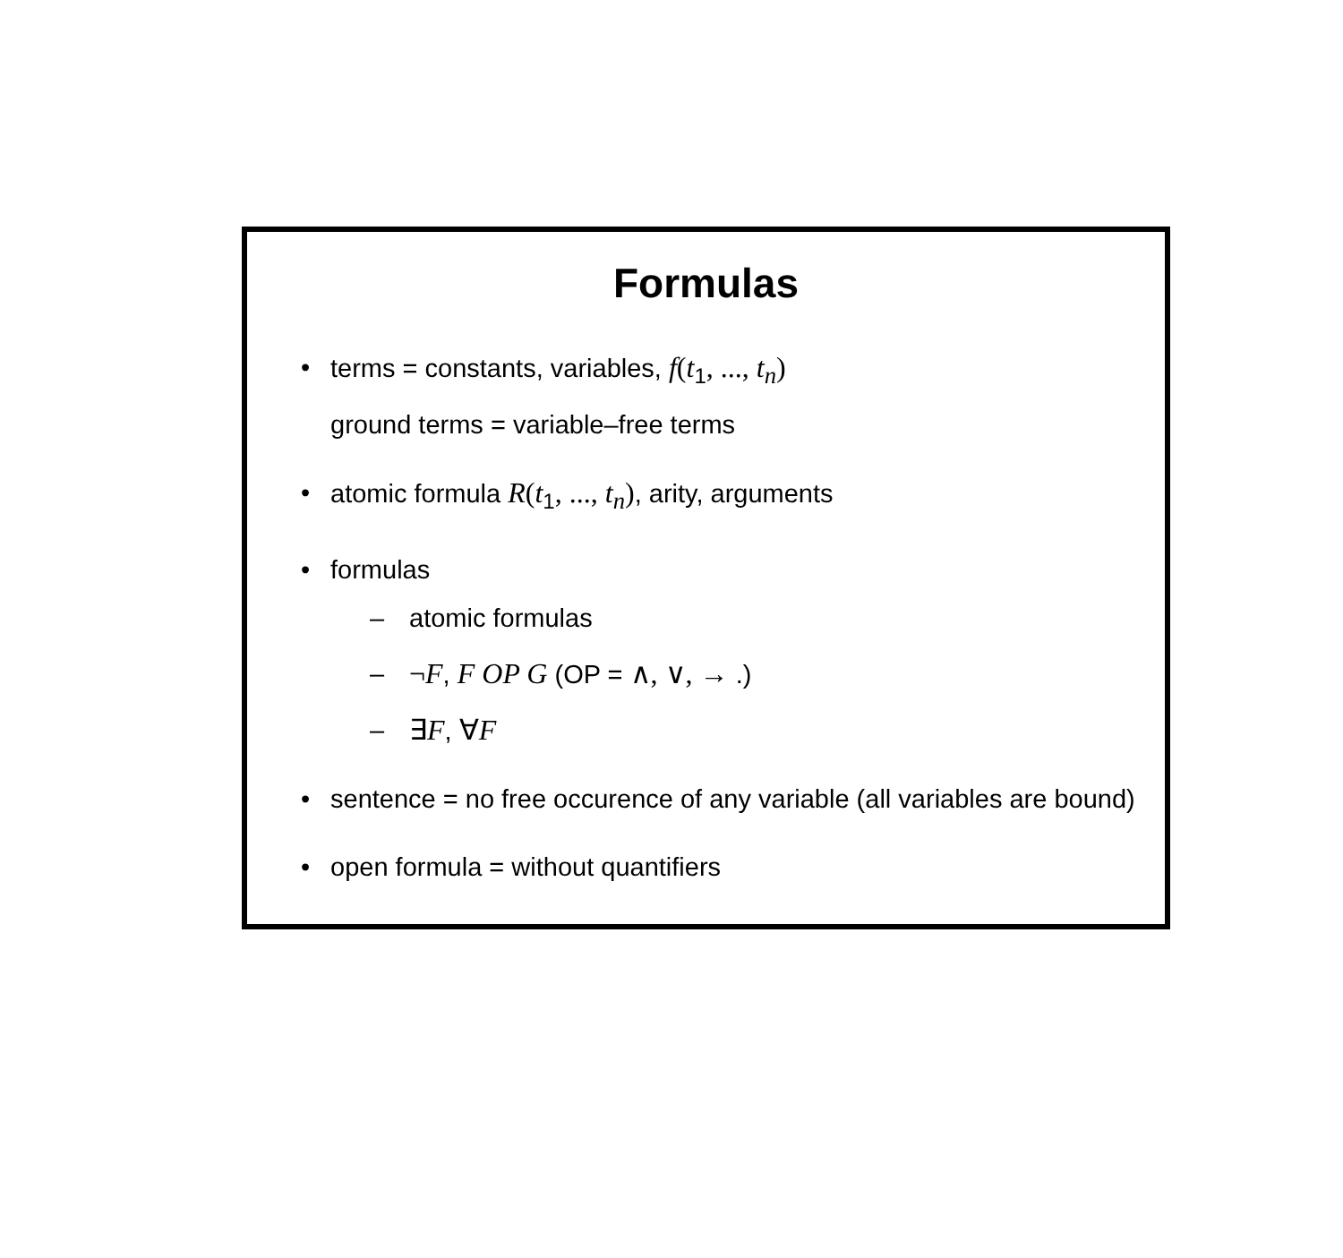Formulas
• terms = constants, variables, f(t<sub>1</sub>, ..., t<sub>n</sub>)
ground terms = variable–free terms
• atomic formula R(t<sub>1</sub>, ..., t<sub>n</sub>), arity, arguments
• formulas
– atomic formulas
– ¬F, F OP G (OP = ∧, ∨, → .)
– ∃F, ∀F
• sentence = no free occurence of any variable (all variables are bound)
• open formula = without quantifiers